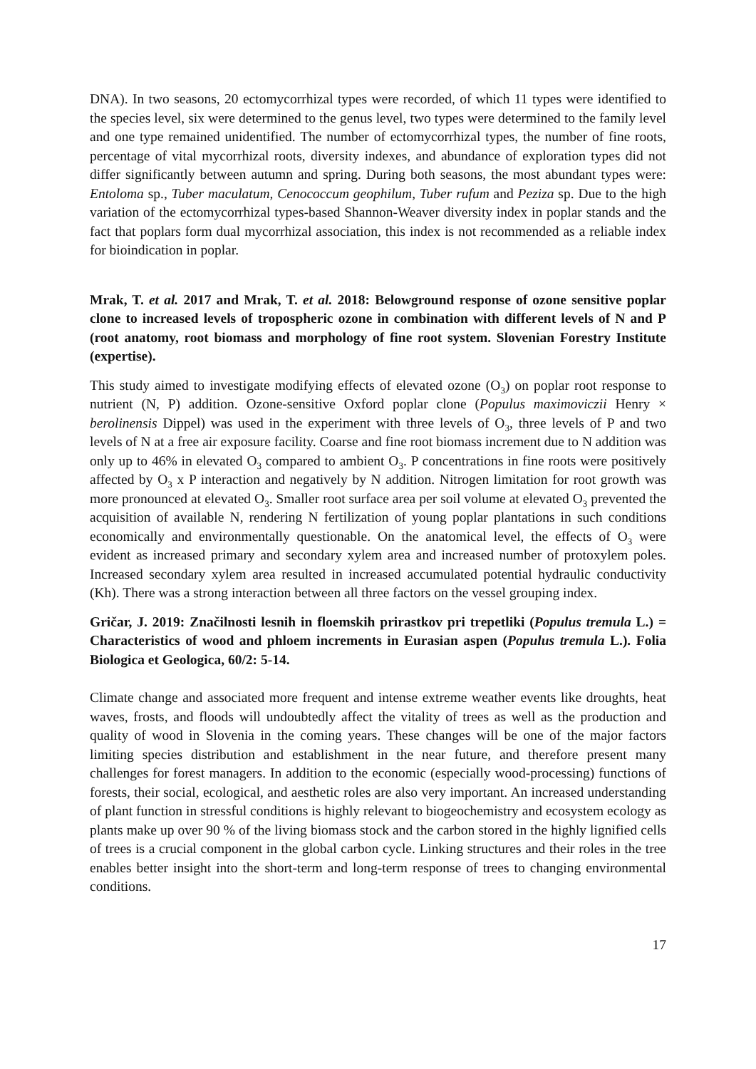DNA). In two seasons, 20 ectomycorrhizal types were recorded, of which 11 types were identified to the species level, six were determined to the genus level, two types were determined to the family level and one type remained unidentified. The number of ectomycorrhizal types, the number of fine roots, percentage of vital mycorrhizal roots, diversity indexes, and abundance of exploration types did not differ significantly between autumn and spring. During both seasons, the most abundant types were: Entoloma sp., Tuber maculatum, Cenococcum geophilum, Tuber rufum and Peziza sp. Due to the high variation of the ectomycorrhizal types-based Shannon-Weaver diversity index in poplar stands and the fact that poplars form dual mycorrhizal association, this index is not recommended as a reliable index for bioindication in poplar.
Mrak, T. et al. 2017 and Mrak, T. et al. 2018: Belowground response of ozone sensitive poplar clone to increased levels of tropospheric ozone in combination with different levels of N and P (root anatomy, root biomass and morphology of fine root system. Slovenian Forestry Institute (expertise).
This study aimed to investigate modifying effects of elevated ozone (O<sub>3</sub>) on poplar root response to nutrient (N, P) addition. Ozone-sensitive Oxford poplar clone (Populus maximoviczii Henry × berolinensis Dippel) was used in the experiment with three levels of O<sub>3</sub>, three levels of P and two levels of N at a free air exposure facility. Coarse and fine root biomass increment due to N addition was only up to 46% in elevated O<sub>3</sub> compared to ambient O<sub>3</sub>. P concentrations in fine roots were positively affected by O<sub>3</sub> x P interaction and negatively by N addition. Nitrogen limitation for root growth was more pronounced at elevated O<sub>3</sub>. Smaller root surface area per soil volume at elevated O<sub>3</sub> prevented the acquisition of available N, rendering N fertilization of young poplar plantations in such conditions economically and environmentally questionable. On the anatomical level, the effects of O<sub>3</sub> were evident as increased primary and secondary xylem area and increased number of protoxylem poles. Increased secondary xylem area resulted in increased accumulated potential hydraulic conductivity (Kh). There was a strong interaction between all three factors on the vessel grouping index.
Gričar, J. 2019: Značilnosti lesnih in floemskih prirastkov pri trepetliki (Populus tremula L.) = Characteristics of wood and phloem increments in Eurasian aspen (Populus tremula L.). Folia Biologica et Geologica, 60/2: 5-14.
Climate change and associated more frequent and intense extreme weather events like droughts, heat waves, frosts, and floods will undoubtedly affect the vitality of trees as well as the production and quality of wood in Slovenia in the coming years. These changes will be one of the major factors limiting species distribution and establishment in the near future, and therefore present many challenges for forest managers. In addition to the economic (especially wood-processing) functions of forests, their social, ecological, and aesthetic roles are also very important. An increased understanding of plant function in stressful conditions is highly relevant to biogeochemistry and ecosystem ecology as plants make up over 90 % of the living biomass stock and the carbon stored in the highly lignified cells of trees is a crucial component in the global carbon cycle. Linking structures and their roles in the tree enables better insight into the short-term and long-term response of trees to changing environmental conditions.
17